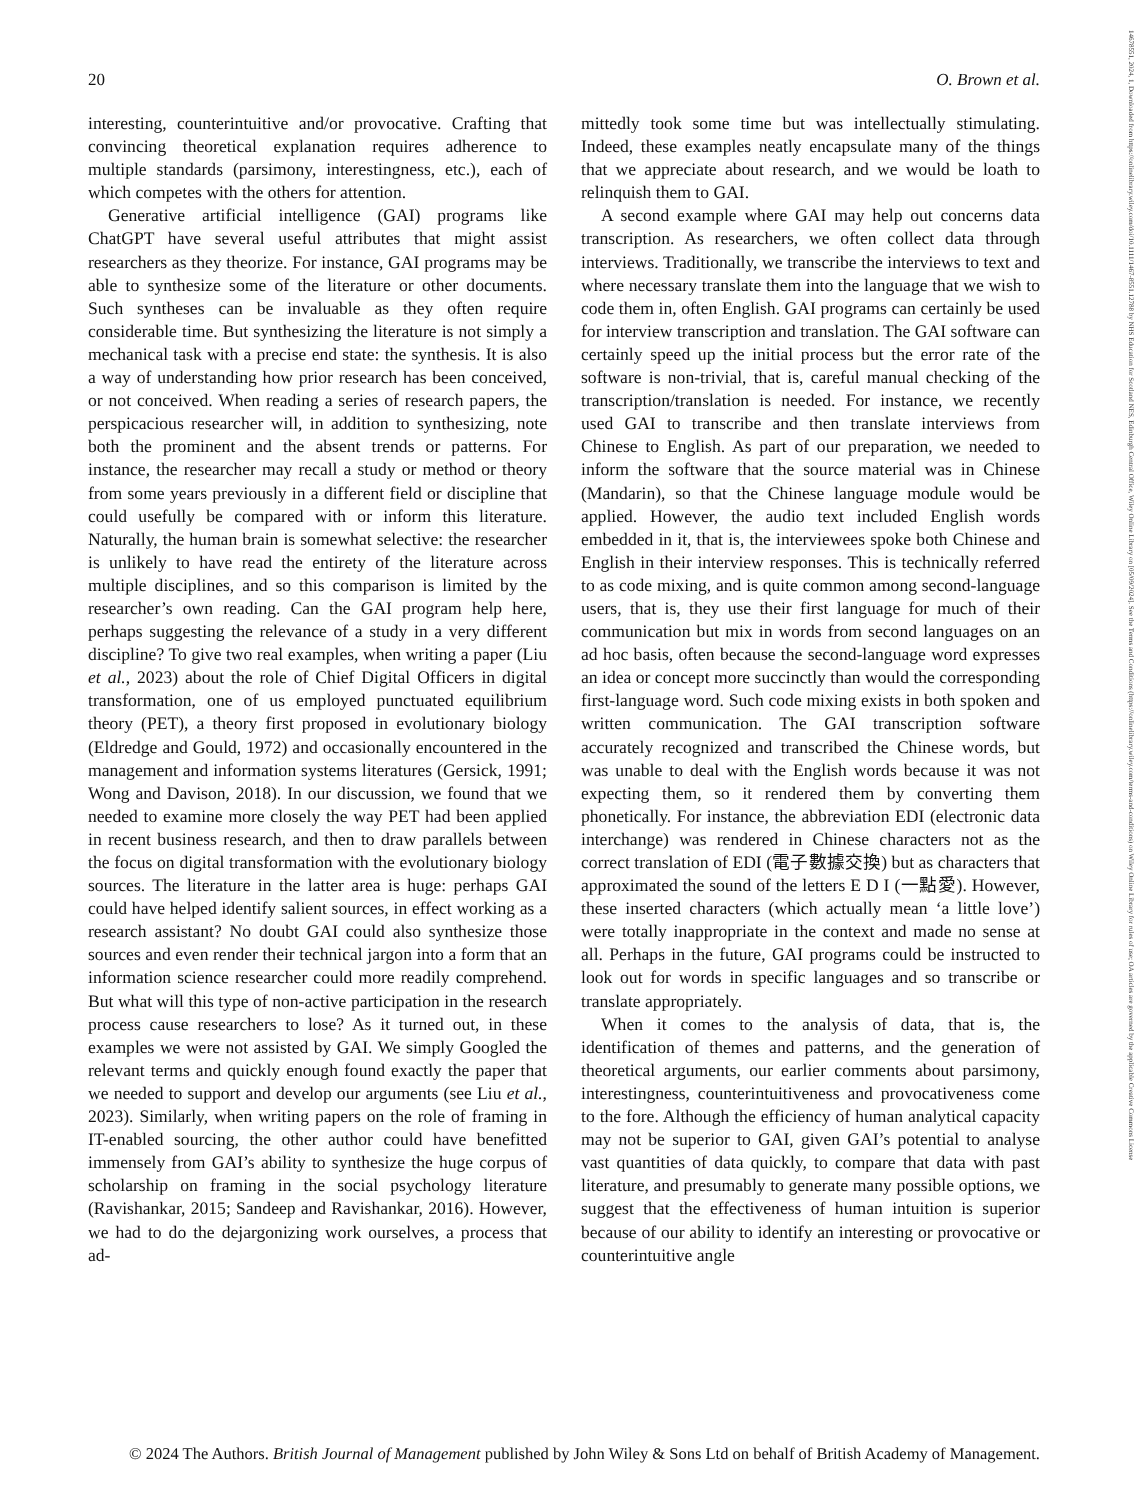20 O. Brown et al.
interesting, counterintuitive and/or provocative. Crafting that convincing theoretical explanation requires adherence to multiple standards (parsimony, interestingness, etc.), each of which competes with the others for attention.
Generative artificial intelligence (GAI) programs like ChatGPT have several useful attributes that might assist researchers as they theorize. For instance, GAI programs may be able to synthesize some of the literature or other documents. Such syntheses can be invaluable as they often require considerable time. But synthesizing the literature is not simply a mechanical task with a precise end state: the synthesis. It is also a way of understanding how prior research has been conceived, or not conceived. When reading a series of research papers, the perspicacious researcher will, in addition to synthesizing, note both the prominent and the absent trends or patterns. For instance, the researcher may recall a study or method or theory from some years previously in a different field or discipline that could usefully be compared with or inform this literature. Naturally, the human brain is somewhat selective: the researcher is unlikely to have read the entirety of the literature across multiple disciplines, and so this comparison is limited by the researcher’s own reading. Can the GAI program help here, perhaps suggesting the relevance of a study in a very different discipline? To give two real examples, when writing a paper (Liu et al., 2023) about the role of Chief Digital Officers in digital transformation, one of us employed punctuated equilibrium theory (PET), a theory first proposed in evolutionary biology (Eldredge and Gould, 1972) and occasionally encountered in the management and information systems literatures (Gersick, 1991; Wong and Davison, 2018). In our discussion, we found that we needed to examine more closely the way PET had been applied in recent business research, and then to draw parallels between the focus on digital transformation with the evolutionary biology sources. The literature in the latter area is huge: perhaps GAI could have helped identify salient sources, in effect working as a research assistant? No doubt GAI could also synthesize those sources and even render their technical jargon into a form that an information science researcher could more readily comprehend. But what will this type of non-active participation in the research process cause researchers to lose? As it turned out, in these examples we were not assisted by GAI. We simply Googled the relevant terms and quickly enough found exactly the paper that we needed to support and develop our arguments (see Liu et al., 2023). Similarly, when writing papers on the role of framing in IT-enabled sourcing, the other author could have benefitted immensely from GAI’s ability to synthesize the huge corpus of scholarship on framing in the social psychology literature (Ravishankar, 2015; Sandeep and Ravishankar, 2016). However, we had to do the dejargonizing work ourselves, a process that ad-
mittedly took some time but was intellectually stimulating. Indeed, these examples neatly encapsulate many of the things that we appreciate about research, and we would be loath to relinquish them to GAI.
A second example where GAI may help out concerns data transcription. As researchers, we often collect data through interviews. Traditionally, we transcribe the interviews to text and where necessary translate them into the language that we wish to code them in, often English. GAI programs can certainly be used for interview transcription and translation. The GAI software can certainly speed up the initial process but the error rate of the software is non-trivial, that is, careful manual checking of the transcription/translation is needed. For instance, we recently used GAI to transcribe and then translate interviews from Chinese to English. As part of our preparation, we needed to inform the software that the source material was in Chinese (Mandarin), so that the Chinese language module would be applied. However, the audio text included English words embedded in it, that is, the interviewees spoke both Chinese and English in their interview responses. This is technically referred to as code mixing, and is quite common among second-language users, that is, they use their first language for much of their communication but mix in words from second languages on an ad hoc basis, often because the second-language word expresses an idea or concept more succinctly than would the corresponding first-language word. Such code mixing exists in both spoken and written communication. The GAI transcription software accurately recognized and transcribed the Chinese words, but was unable to deal with the English words because it was not expecting them, so it rendered them by converting them phonetically. For instance, the abbreviation EDI (electronic data interchange) was rendered in Chinese characters not as the correct translation of EDI (電子數據交換) but as characters that approximated the sound of the letters E D I (一點愛). However, these inserted characters (which actually mean ‘a little love’) were totally inappropriate in the context and made no sense at all. Perhaps in the future, GAI programs could be instructed to look out for words in specific languages and so transcribe or translate appropriately.
When it comes to the analysis of data, that is, the identification of themes and patterns, and the generation of theoretical arguments, our earlier comments about parsimony, interestingness, counterintuitiveness and provocativeness come to the fore. Although the efficiency of human analytical capacity may not be superior to GAI, given GAI’s potential to analyse vast quantities of data quickly, to compare that data with past literature, and presumably to generate many possible options, we suggest that the effectiveness of human intuition is superior because of our ability to identify an interesting or provocative or counterintuitive angle
© 2024 The Authors. British Journal of Management published by John Wiley & Sons Ltd on behalf of British Academy of Management.
14678551, 2024, 1, Downloaded from https://onlinelibrary.wiley.com/doi/10.1111/1467-8551.12788 by NHS Education for Scotland NES, Edinburgh Central Office, Wiley Online Library on [05/09/2024]. See the Terms and Conditions (https://onlinelibrary.wiley.com/terms-and-conditions) on Wiley Online Library for rules of use; OA articles are governed by the applicable Creative Commons License